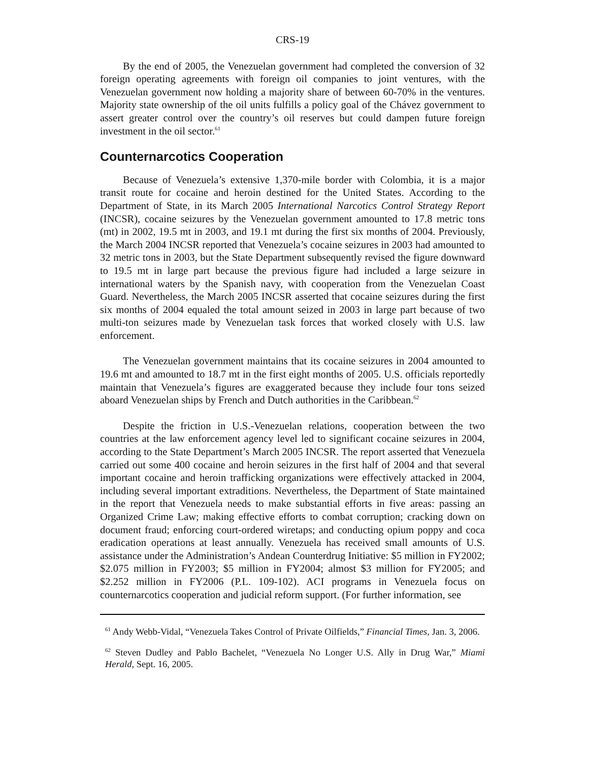CRS-19
By the end of 2005, the Venezuelan government had completed the conversion of 32 foreign operating agreements with foreign oil companies to joint ventures, with the Venezuelan government now holding a majority share of between 60-70% in the ventures. Majority state ownership of the oil units fulfills a policy goal of the Chávez government to assert greater control over the country’s oil reserves but could dampen future foreign investment in the oil sector.<sup>61</sup>
Counternarcotics Cooperation
Because of Venezuela’s extensive 1,370-mile border with Colombia, it is a major transit route for cocaine and heroin destined for the United States. According to the Department of State, in its March 2005 International Narcotics Control Strategy Report (INCSR), cocaine seizures by the Venezuelan government amounted to 17.8 metric tons (mt) in 2002, 19.5 mt in 2003, and 19.1 mt during the first six months of 2004. Previously, the March 2004 INCSR reported that Venezuela’s cocaine seizures in 2003 had amounted to 32 metric tons in 2003, but the State Department subsequently revised the figure downward to 19.5 mt in large part because the previous figure had included a large seizure in international waters by the Spanish navy, with cooperation from the Venezuelan Coast Guard. Nevertheless, the March 2005 INCSR asserted that cocaine seizures during the first six months of 2004 equaled the total amount seized in 2003 in large part because of two multi-ton seizures made by Venezuelan task forces that worked closely with U.S. law enforcement.
The Venezuelan government maintains that its cocaine seizures in 2004 amounted to 19.6 mt and amounted to 18.7 mt in the first eight months of 2005. U.S. officials reportedly maintain that Venezuela’s figures are exaggerated because they include four tons seized aboard Venezuelan ships by French and Dutch authorities in the Caribbean.<sup>62</sup>
Despite the friction in U.S.-Venezuelan relations, cooperation between the two countries at the law enforcement agency level led to significant cocaine seizures in 2004, according to the State Department’s March 2005 INCSR. The report asserted that Venezuela carried out some 400 cocaine and heroin seizures in the first half of 2004 and that several important cocaine and heroin trafficking organizations were effectively attacked in 2004, including several important extraditions. Nevertheless, the Department of State maintained in the report that Venezuela needs to make substantial efforts in five areas: passing an Organized Crime Law; making effective efforts to combat corruption; cracking down on document fraud; enforcing court-ordered wiretaps; and conducting opium poppy and coca eradication operations at least annually. Venezuela has received small amounts of U.S. assistance under the Administration’s Andean Counterdrug Initiative: $5 million in FY2002; $2.075 million in FY2003; $5 million in FY2004; almost $3 million for FY2005; and $2.252 million in FY2006 (P.L. 109-102). ACI programs in Venezuela focus on counternarcotics cooperation and judicial reform support. (For further information, see
<sup>61</sup> Andy Webb-Vidal, “Venezuela Takes Control of Private Oilfields,” Financial Times, Jan. 3, 2006.
<sup>62</sup> Steven Dudley and Pablo Bachelet, “Venezuela No Longer U.S. Ally in Drug War,” Miami Herald, Sept. 16, 2005.